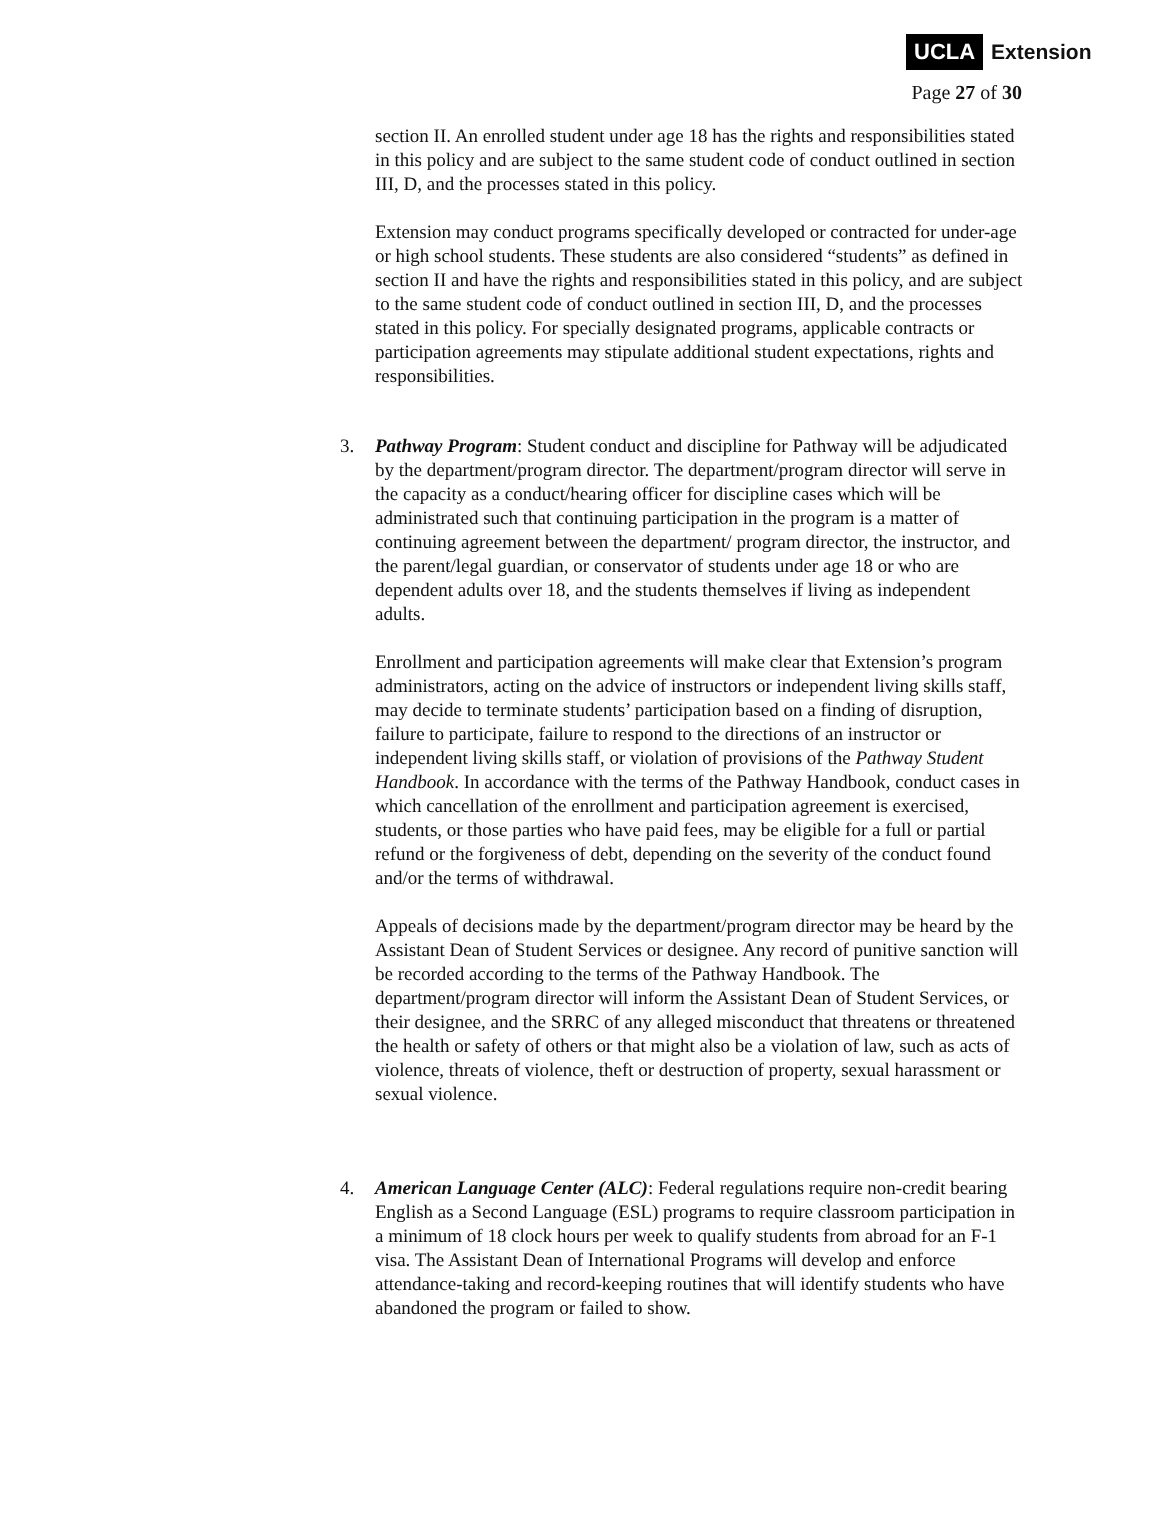UCLA Extension
Page 27 of 30
section II. An enrolled student under age 18 has the rights and responsibilities stated in this policy and are subject to the same student code of conduct outlined in section III, D, and the processes stated in this policy.
Extension may conduct programs specifically developed or contracted for under-age or high school students. These students are also considered “students” as defined in section II and have the rights and responsibilities stated in this policy, and are subject to the same student code of conduct outlined in section III, D, and the processes stated in this policy. For specially designated programs, applicable contracts or participation agreements may stipulate additional student expectations, rights and responsibilities.
3. Pathway Program: Student conduct and discipline for Pathway will be adjudicated by the department/program director. The department/program director will serve in the capacity as a conduct/hearing officer for discipline cases which will be administrated such that continuing participation in the program is a matter of continuing agreement between the department/ program director, the instructor, and the parent/legal guardian, or conservator of students under age 18 or who are dependent adults over 18, and the students themselves if living as independent adults.
Enrollment and participation agreements will make clear that Extension’s program administrators, acting on the advice of instructors or independent living skills staff, may decide to terminate students’ participation based on a finding of disruption, failure to participate, failure to respond to the directions of an instructor or independent living skills staff, or violation of provisions of the Pathway Student Handbook. In accordance with the terms of the Pathway Handbook, conduct cases in which cancellation of the enrollment and participation agreement is exercised, students, or those parties who have paid fees, may be eligible for a full or partial refund or the forgiveness of debt, depending on the severity of the conduct found and/or the terms of withdrawal.
Appeals of decisions made by the department/program director may be heard by the Assistant Dean of Student Services or designee. Any record of punitive sanction will be recorded according to the terms of the Pathway Handbook. The department/program director will inform the Assistant Dean of Student Services, or their designee, and the SRRC of any alleged misconduct that threatens or threatened the health or safety of others or that might also be a violation of law, such as acts of violence, threats of violence, theft or destruction of property, sexual harassment or sexual violence.
4. American Language Center (ALC): Federal regulations require non-credit bearing English as a Second Language (ESL) programs to require classroom participation in a minimum of 18 clock hours per week to qualify students from abroad for an F-1 visa. The Assistant Dean of International Programs will develop and enforce attendance-taking and record-keeping routines that will identify students who have abandoned the program or failed to show.